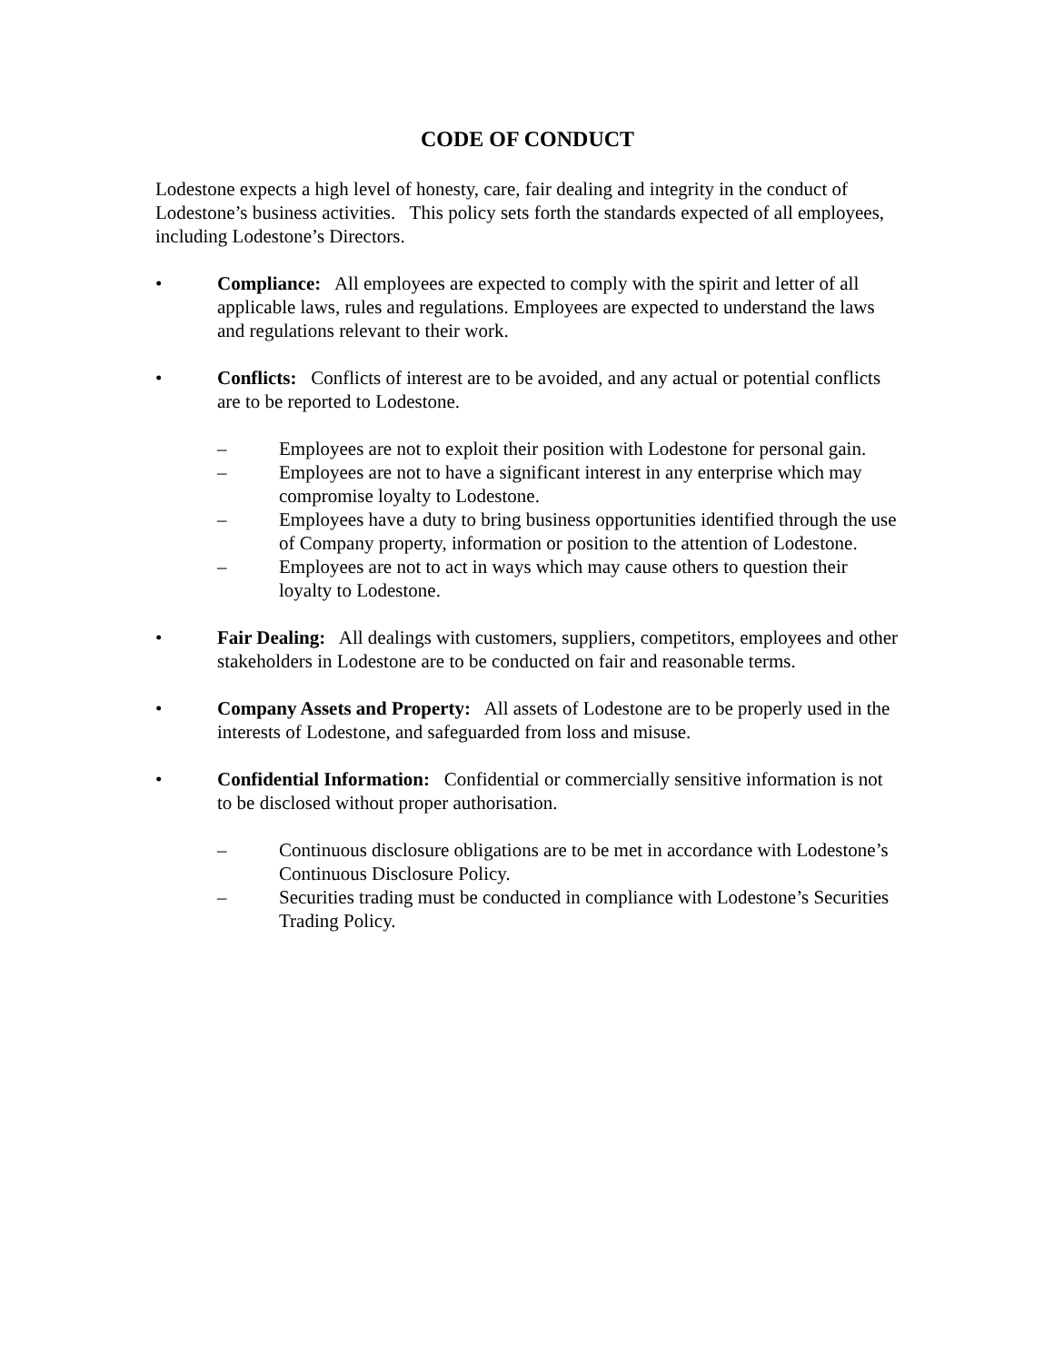CODE OF CONDUCT
Lodestone expects a high level of honesty, care, fair dealing and integrity in the conduct of Lodestone’s business activities. This policy sets forth the standards expected of all employees, including Lodestone’s Directors.
• Compliance: All employees are expected to comply with the spirit and letter of all applicable laws, rules and regulations. Employees are expected to understand the laws and regulations relevant to their work.
• Conflicts: Conflicts of interest are to be avoided, and any actual or potential conflicts are to be reported to Lodestone.
– Employees are not to exploit their position with Lodestone for personal gain.
– Employees are not to have a significant interest in any enterprise which may compromise loyalty to Lodestone.
– Employees have a duty to bring business opportunities identified through the use of Company property, information or position to the attention of Lodestone.
– Employees are not to act in ways which may cause others to question their loyalty to Lodestone.
• Fair Dealing: All dealings with customers, suppliers, competitors, employees and other stakeholders in Lodestone are to be conducted on fair and reasonable terms.
• Company Assets and Property: All assets of Lodestone are to be properly used in the interests of Lodestone, and safeguarded from loss and misuse.
• Confidential Information: Confidential or commercially sensitive information is not to be disclosed without proper authorisation.
– Continuous disclosure obligations are to be met in accordance with Lodestone’s Continuous Disclosure Policy.
– Securities trading must be conducted in compliance with Lodestone’s Securities Trading Policy.